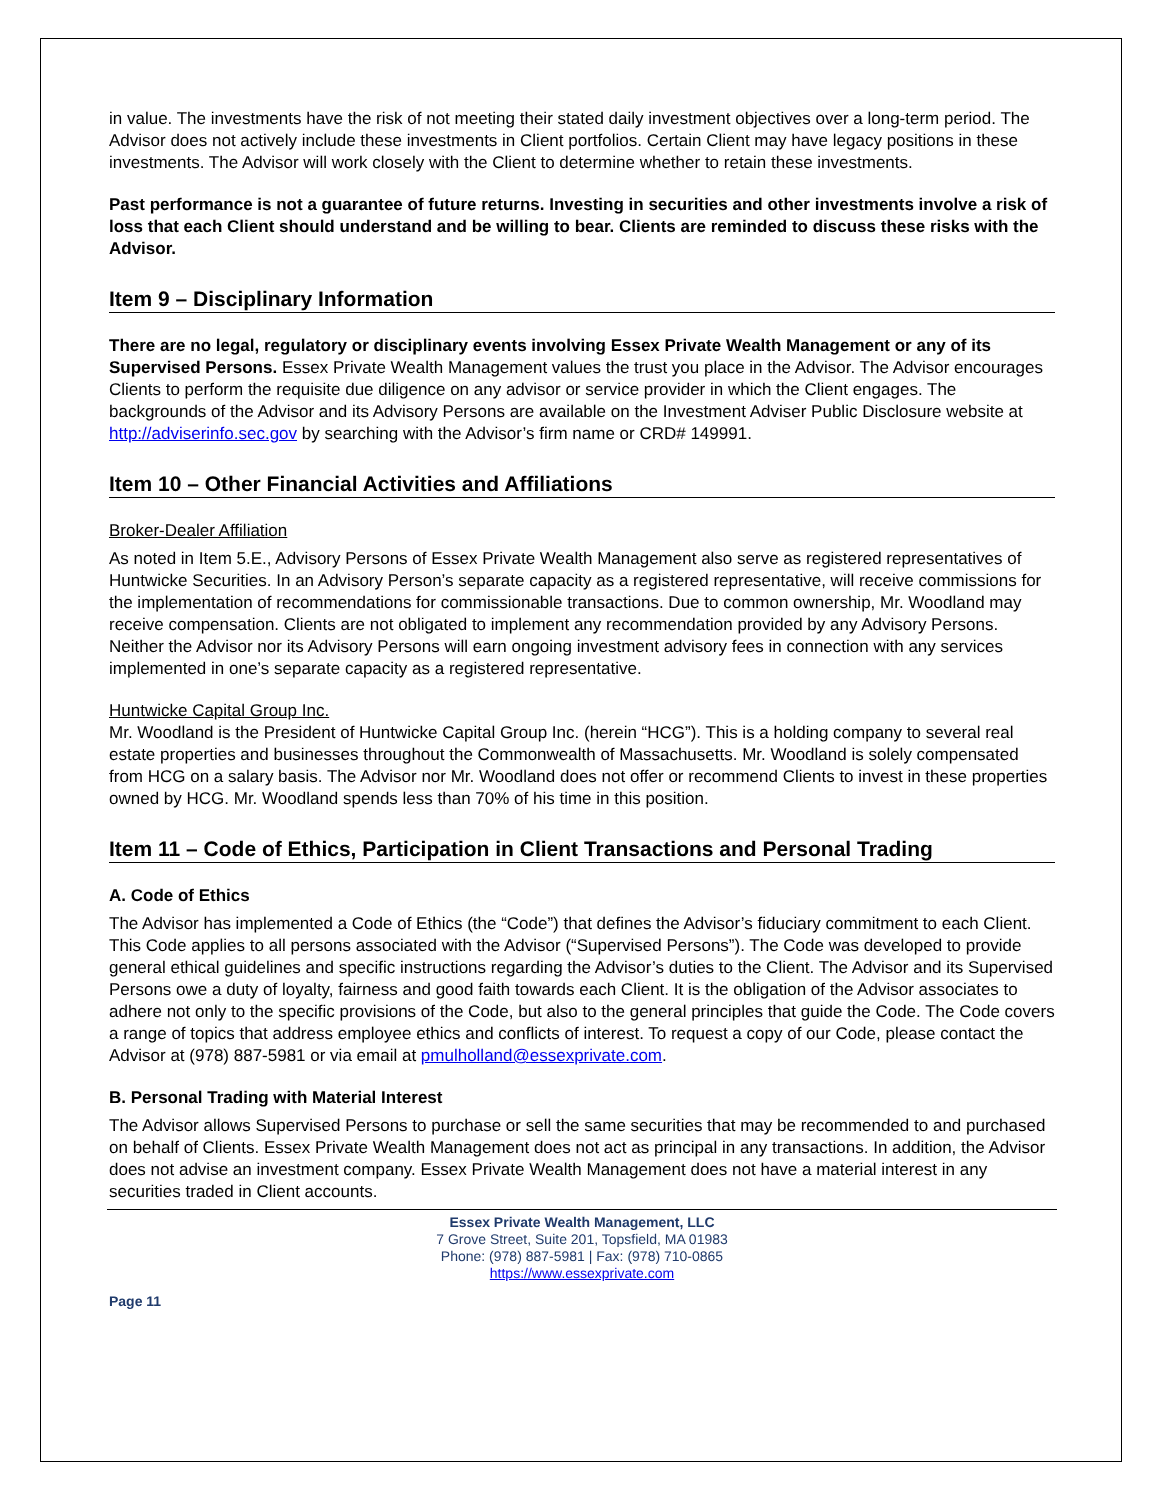in value. The investments have the risk of not meeting their stated daily investment objectives over a long-term period. The Advisor does not actively include these investments in Client portfolios. Certain Client may have legacy positions in these investments. The Advisor will work closely with the Client to determine whether to retain these investments.
Past performance is not a guarantee of future returns. Investing in securities and other investments involve a risk of loss that each Client should understand and be willing to bear. Clients are reminded to discuss these risks with the Advisor.
Item 9 – Disciplinary Information
There are no legal, regulatory or disciplinary events involving Essex Private Wealth Management or any of its Supervised Persons. Essex Private Wealth Management values the trust you place in the Advisor. The Advisor encourages Clients to perform the requisite due diligence on any advisor or service provider in which the Client engages. The backgrounds of the Advisor and its Advisory Persons are available on the Investment Adviser Public Disclosure website at http://adviserinfo.sec.gov by searching with the Advisor’s firm name or CRD# 149991.
Item 10 – Other Financial Activities and Affiliations
Broker-Dealer Affiliation
As noted in Item 5.E., Advisory Persons of Essex Private Wealth Management also serve as registered representatives of Huntwicke Securities. In an Advisory Person’s separate capacity as a registered representative, will receive commissions for the implementation of recommendations for commissionable transactions. Due to common ownership, Mr. Woodland may receive compensation. Clients are not obligated to implement any recommendation provided by any Advisory Persons. Neither the Advisor nor its Advisory Persons will earn ongoing investment advisory fees in connection with any services implemented in one’s separate capacity as a registered representative.
Huntwicke Capital Group Inc.
Mr. Woodland is the President of Huntwicke Capital Group Inc. (herein “HCG”). This is a holding company to several real estate properties and businesses throughout the Commonwealth of Massachusetts. Mr. Woodland is solely compensated from HCG on a salary basis. The Advisor nor Mr. Woodland does not offer or recommend Clients to invest in these properties owned by HCG. Mr. Woodland spends less than 70% of his time in this position.
Item 11 – Code of Ethics, Participation in Client Transactions and Personal Trading
A. Code of Ethics
The Advisor has implemented a Code of Ethics (the “Code”) that defines the Advisor’s fiduciary commitment to each Client. This Code applies to all persons associated with the Advisor (“Supervised Persons”). The Code was developed to provide general ethical guidelines and specific instructions regarding the Advisor’s duties to the Client. The Advisor and its Supervised Persons owe a duty of loyalty, fairness and good faith towards each Client. It is the obligation of the Advisor associates to adhere not only to the specific provisions of the Code, but also to the general principles that guide the Code. The Code covers a range of topics that address employee ethics and conflicts of interest. To request a copy of our Code, please contact the Advisor at (978) 887-5981 or via email at pmulholland@essexprivate.com.
B. Personal Trading with Material Interest
The Advisor allows Supervised Persons to purchase or sell the same securities that may be recommended to and purchased on behalf of Clients. Essex Private Wealth Management does not act as principal in any transactions. In addition, the Advisor does not advise an investment company. Essex Private Wealth Management does not have a material interest in any securities traded in Client accounts.
Essex Private Wealth Management, LLC
7 Grove Street, Suite 201, Topsfield, MA 01983
Phone: (978) 887-5981 | Fax: (978) 710-0865
https://www.essexprivate.com
Page 11